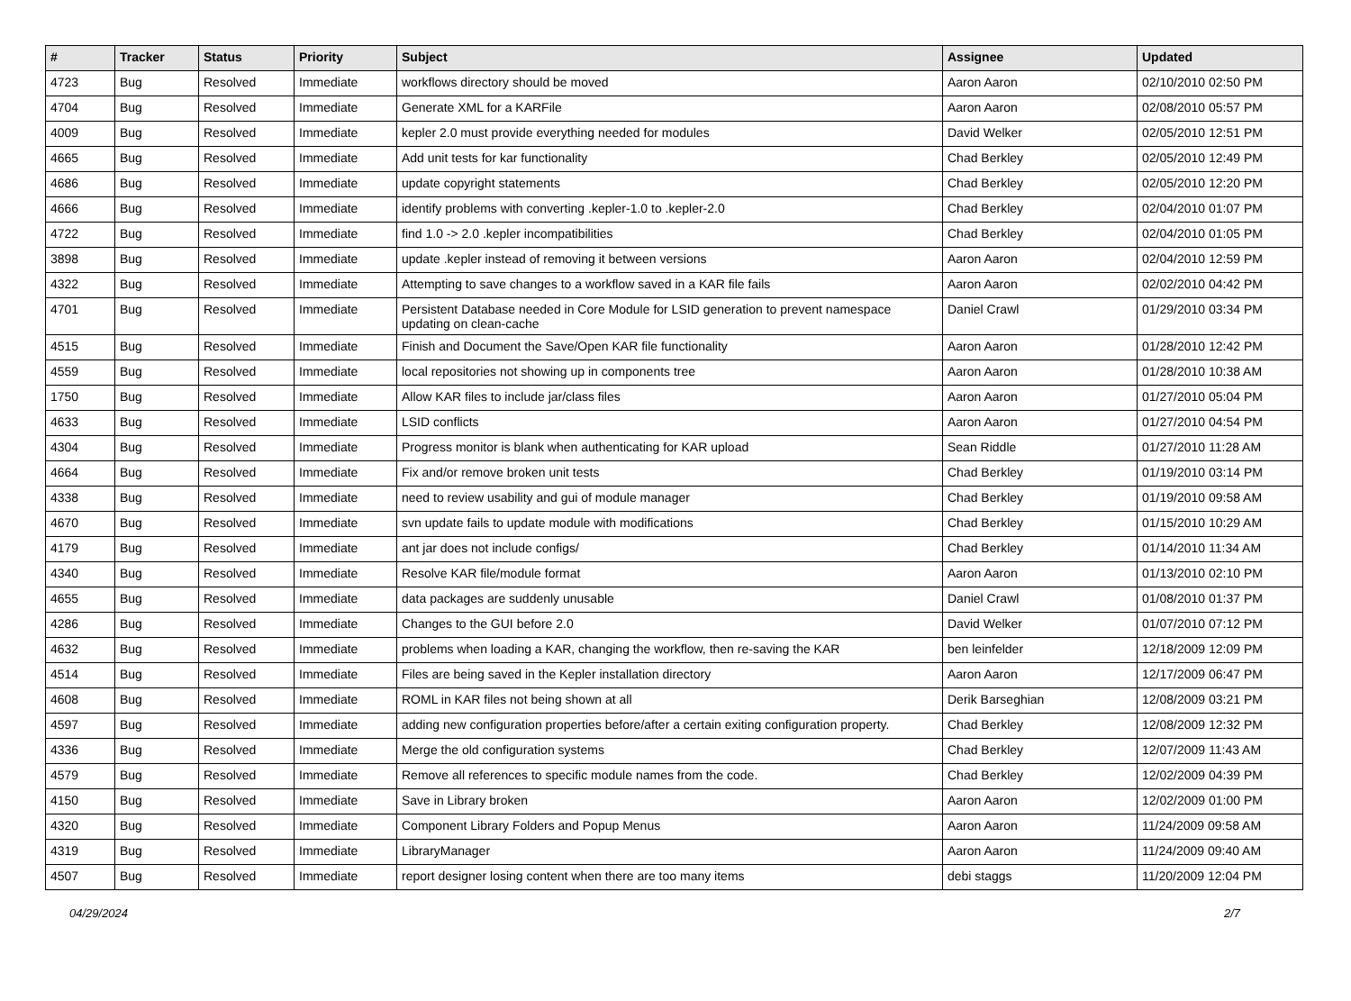| # | Tracker | Status | Priority | Subject | Assignee | Updated |
| --- | --- | --- | --- | --- | --- | --- |
| 4723 | Bug | Resolved | Immediate | workflows directory should be moved | Aaron Aaron | 02/10/2010 02:50 PM |
| 4704 | Bug | Resolved | Immediate | Generate XML for a KARFile | Aaron Aaron | 02/08/2010 05:57 PM |
| 4009 | Bug | Resolved | Immediate | kepler 2.0 must provide everything needed for modules | David Welker | 02/05/2010 12:51 PM |
| 4665 | Bug | Resolved | Immediate | Add unit tests for kar functionality | Chad Berkley | 02/05/2010 12:49 PM |
| 4686 | Bug | Resolved | Immediate | update copyright statements | Chad Berkley | 02/05/2010 12:20 PM |
| 4666 | Bug | Resolved | Immediate | identify problems with converting .kepler-1.0 to .kepler-2.0 | Chad Berkley | 02/04/2010 01:07 PM |
| 4722 | Bug | Resolved | Immediate | find 1.0 -> 2.0 .kepler incompatibilities | Chad Berkley | 02/04/2010 01:05 PM |
| 3898 | Bug | Resolved | Immediate | update .kepler instead of removing it between versions | Aaron Aaron | 02/04/2010 12:59 PM |
| 4322 | Bug | Resolved | Immediate | Attempting to save changes to a workflow saved in a KAR file fails | Aaron Aaron | 02/02/2010 04:42 PM |
| 4701 | Bug | Resolved | Immediate | Persistent Database needed in Core Module for LSID generation to prevent namespace updating on clean-cache | Daniel Crawl | 01/29/2010 03:34 PM |
| 4515 | Bug | Resolved | Immediate | Finish and Document the Save/Open KAR file functionality | Aaron Aaron | 01/28/2010 12:42 PM |
| 4559 | Bug | Resolved | Immediate | local repositories not showing up in components tree | Aaron Aaron | 01/28/2010 10:38 AM |
| 1750 | Bug | Resolved | Immediate | Allow KAR files to include jar/class files | Aaron Aaron | 01/27/2010 05:04 PM |
| 4633 | Bug | Resolved | Immediate | LSID conflicts | Aaron Aaron | 01/27/2010 04:54 PM |
| 4304 | Bug | Resolved | Immediate | Progress monitor is blank when authenticating for KAR upload | Sean Riddle | 01/27/2010 11:28 AM |
| 4664 | Bug | Resolved | Immediate | Fix and/or remove broken unit tests | Chad Berkley | 01/19/2010 03:14 PM |
| 4338 | Bug | Resolved | Immediate | need to review usability and gui of module manager | Chad Berkley | 01/19/2010 09:58 AM |
| 4670 | Bug | Resolved | Immediate | svn update fails to update module with modifications | Chad Berkley | 01/15/2010 10:29 AM |
| 4179 | Bug | Resolved | Immediate | ant jar does not include configs/ | Chad Berkley | 01/14/2010 11:34 AM |
| 4340 | Bug | Resolved | Immediate | Resolve KAR file/module format | Aaron Aaron | 01/13/2010 02:10 PM |
| 4655 | Bug | Resolved | Immediate | data packages are suddenly unusable | Daniel Crawl | 01/08/2010 01:37 PM |
| 4286 | Bug | Resolved | Immediate | Changes to the GUI before 2.0 | David Welker | 01/07/2010 07:12 PM |
| 4632 | Bug | Resolved | Immediate | problems when loading a KAR, changing the workflow, then re-saving the KAR | ben leinfelder | 12/18/2009 12:09 PM |
| 4514 | Bug | Resolved | Immediate | Files are being saved in the Kepler installation directory | Aaron Aaron | 12/17/2009 06:47 PM |
| 4608 | Bug | Resolved | Immediate | ROML in KAR files not being shown at all | Derik Barseghian | 12/08/2009 03:21 PM |
| 4597 | Bug | Resolved | Immediate | adding new configuration properties before/after a certain exiting configuration property. | Chad Berkley | 12/08/2009 12:32 PM |
| 4336 | Bug | Resolved | Immediate | Merge the old configuration systems | Chad Berkley | 12/07/2009 11:43 AM |
| 4579 | Bug | Resolved | Immediate | Remove all references to specific module names from the code. | Chad Berkley | 12/02/2009 04:39 PM |
| 4150 | Bug | Resolved | Immediate | Save in Library broken | Aaron Aaron | 12/02/2009 01:00 PM |
| 4320 | Bug | Resolved | Immediate | Component Library Folders and Popup Menus | Aaron Aaron | 11/24/2009 09:58 AM |
| 4319 | Bug | Resolved | Immediate | LibraryManager | Aaron Aaron | 11/24/2009 09:40 AM |
| 4507 | Bug | Resolved | Immediate | report designer losing content when there are too many items | debi staggs | 11/20/2009 12:04 PM |
04/29/2024 2/7